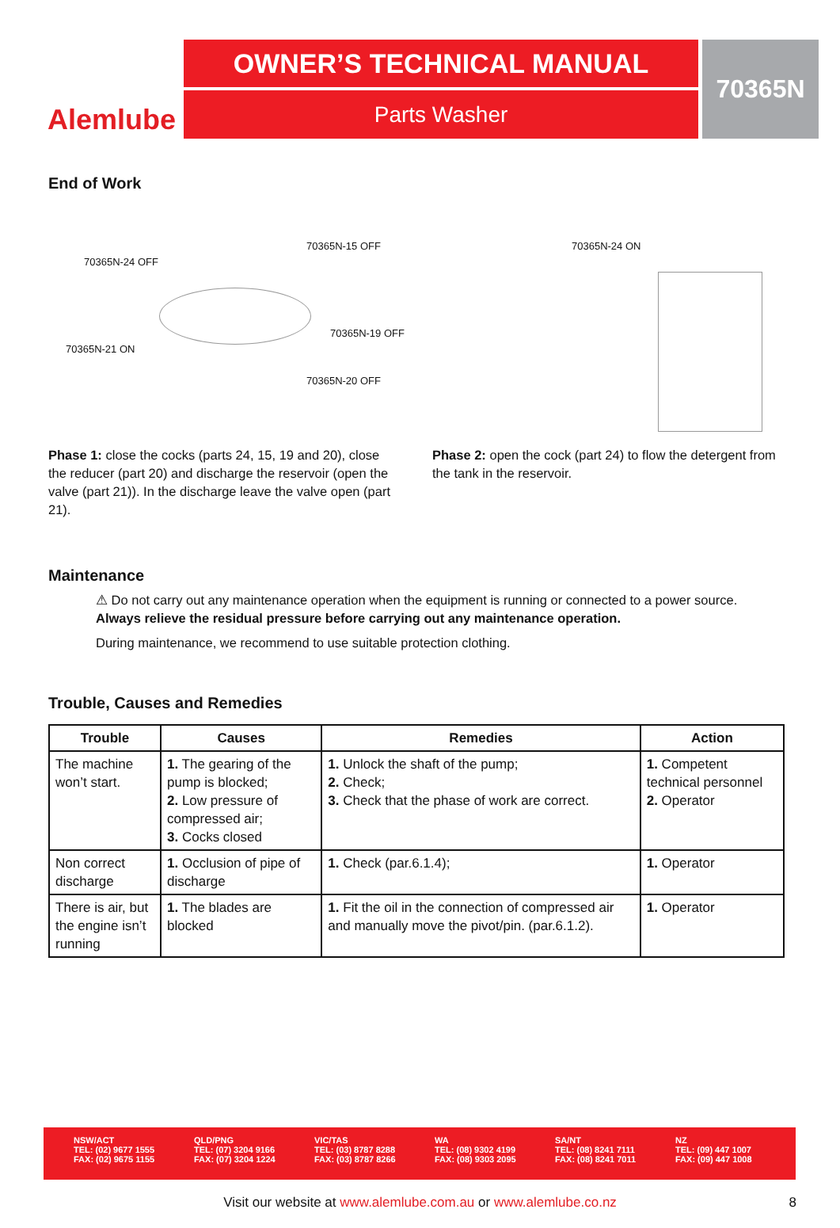Alemlube
OWNER’S TECHNICAL MANUAL
Parts Washer
70365N
End of Work
70365N-24 OFF
70365N-15 OFF
70365N-19 OFF
70365N-21 ON
70365N-20 OFF
70365N-24 ON
Phase 1: close the cocks (parts 24, 15, 19 and 20), close the reducer (part 20) and discharge the reservoir (open the valve (part 21)). In the discharge leave the valve open (part 21).
Phase 2: open the cock (part 24) to flow the detergent from the tank in the reservoir.
Maintenance
⚠ Do not carry out any maintenance operation when the equipment is running or connected to a power source.
Always relieve the residual pressure before carrying out any maintenance operation.
During maintenance, we recommend to use suitable protection clothing.
Trouble, Causes and Remedies
| Trouble | Causes | Remedies | Action |
| --- | --- | --- | --- |
| The machine won’t start. | 1. The gearing of the pump is blocked; 2. Low pressure of compressed air; 3. Cocks closed | 1. Unlock the shaft of the pump; 2. Check; 3. Check that the phase of work are correct. | 1. Competent technical personnel 2. Operator |
| Non correct discharge | 1. Occlusion of pipe of discharge | 1. Check (par.6.1.4); | 1. Operator |
| There is air, but the engine isn’t running | 1. The blades are blocked | 1. Fit the oil in the connection of compressed air and manually move the pivot/pin. (par.6.1.2). | 1. Operator |
NSW/ACT
TEL: (02) 9677 1555
FAX: (02) 9675 1155
QLD/PNG
TEL: (07) 3204 9166
FAX: (07) 3204 1224
VIC/TAS
TEL: (03) 8787 8288
FAX: (03) 8787 8266
WA
TEL: (08) 9302 4199
FAX: (08) 9303 2095
SA/NT
TEL: (08) 8241 7111
FAX: (08) 8241 7011
NZ
TEL: (09) 447 1007
FAX: (09) 447 1008
Visit our website at www.alemlube.com.au or www.alemlube.co.nz 8